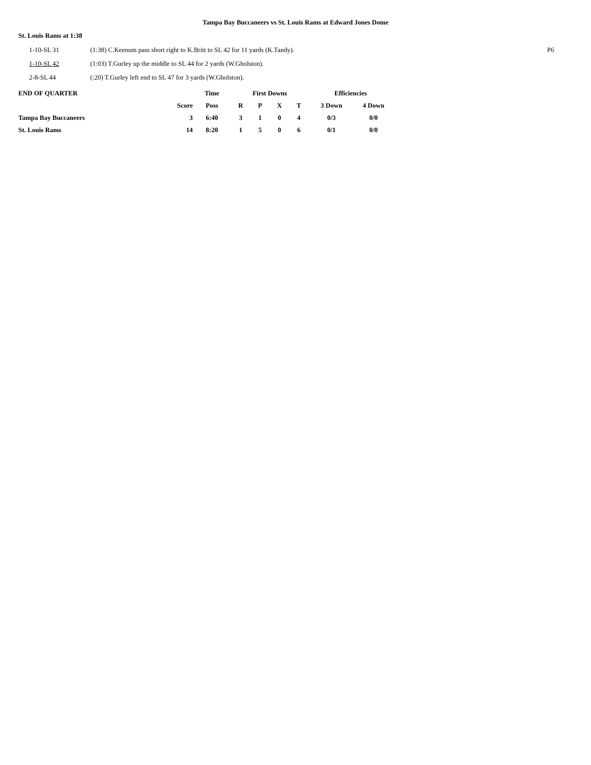Tampa Bay Buccaneers vs St. Louis Rams at Edward Jones Dome
St. Louis Rams at 1:38
1-10-SL 31 (1:38) C.Keenum pass short right to K.Britt to SL 42 for 11 yards (K.Tandy).
P6
1-10-SL 42 (1:03) T.Gurley up the middle to SL 44 for 2 yards (W.Gholston).
2-8-SL 44 (:20) T.Gurley left end to SL 47 for 3 yards (W.Gholston).
| END OF QUARTER | | Time | First Downs | | | | Efficiencies | |
| --- | --- | --- | --- | --- | --- | --- | --- | --- |
| | Score | Poss | R | P | X | T | 3 Down | 4 Down |
| Tampa Bay Buccaneers | 3 | 6:40 | 3 | 1 | 0 | 4 | 0/3 | 0/0 |
| St. Louis Rams | 14 | 8:20 | 1 | 5 | 0 | 6 | 0/1 | 0/0 |